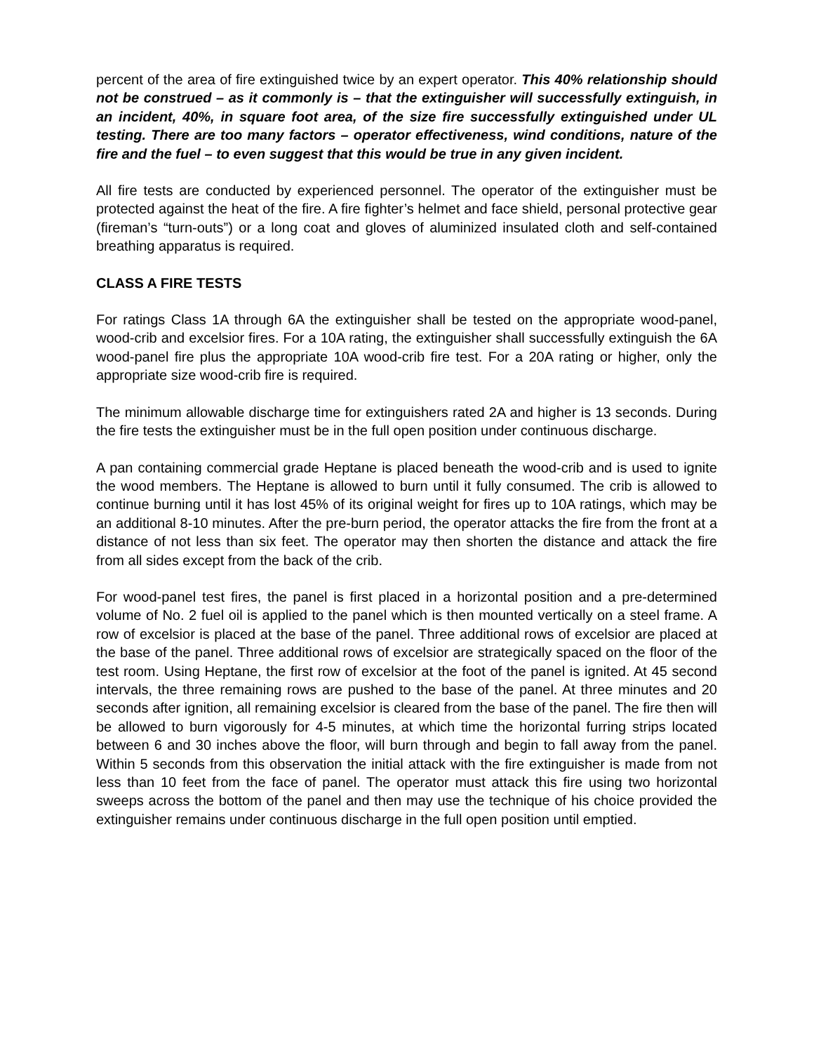percent of the area of fire extinguished twice by an expert operator. This 40% relationship should not be construed – as it commonly is – that the extinguisher will successfully extinguish, in an incident, 40%, in square foot area, of the size fire successfully extinguished under UL testing. There are too many factors – operator effectiveness, wind conditions, nature of the fire and the fuel – to even suggest that this would be true in any given incident.
All fire tests are conducted by experienced personnel. The operator of the extinguisher must be protected against the heat of the fire. A fire fighter’s helmet and face shield, personal protective gear (fireman’s “turn-outs”) or a long coat and gloves of aluminized insulated cloth and self-contained breathing apparatus is required.
CLASS A FIRE TESTS
For ratings Class 1A through 6A the extinguisher shall be tested on the appropriate wood-panel, wood-crib and excelsior fires. For a 10A rating, the extinguisher shall successfully extinguish the 6A wood-panel fire plus the appropriate 10A wood-crib fire test. For a 20A rating or higher, only the appropriate size wood-crib fire is required.
The minimum allowable discharge time for extinguishers rated 2A and higher is 13 seconds. During the fire tests the extinguisher must be in the full open position under continuous discharge.
A pan containing commercial grade Heptane is placed beneath the wood-crib and is used to ignite the wood members. The Heptane is allowed to burn until it fully consumed. The crib is allowed to continue burning until it has lost 45% of its original weight for fires up to 10A ratings, which may be an additional 8-10 minutes. After the pre-burn period, the operator attacks the fire from the front at a distance of not less than six feet. The operator may then shorten the distance and attack the fire from all sides except from the back of the crib.
For wood-panel test fires, the panel is first placed in a horizontal position and a pre-determined volume of No. 2 fuel oil is applied to the panel which is then mounted vertically on a steel frame. A row of excelsior is placed at the base of the panel. Three additional rows of excelsior are placed at the base of the panel. Three additional rows of excelsior are strategically spaced on the floor of the test room. Using Heptane, the first row of excelsior at the foot of the panel is ignited. At 45 second intervals, the three remaining rows are pushed to the base of the panel. At three minutes and 20 seconds after ignition, all remaining excelsior is cleared from the base of the panel. The fire then will be allowed to burn vigorously for 4-5 minutes, at which time the horizontal furring strips located between 6 and 30 inches above the floor, will burn through and begin to fall away from the panel. Within 5 seconds from this observation the initial attack with the fire extinguisher is made from not less than 10 feet from the face of panel. The operator must attack this fire using two horizontal sweeps across the bottom of the panel and then may use the technique of his choice provided the extinguisher remains under continuous discharge in the full open position until emptied.